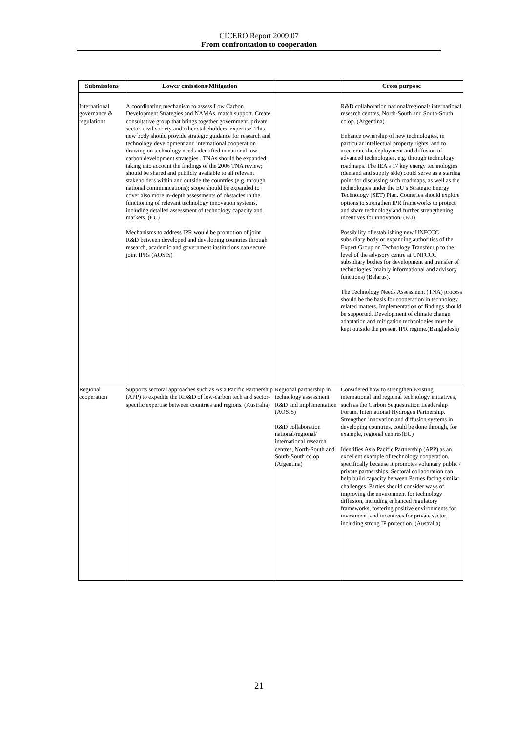CICERO Report 2009:07
From confrontation to cooperation
| Submissions | Lower emissions/Mitigation | | Cross purpose |
| --- | --- | --- | --- |
| International governance & regulations | A coordinating mechanism to assess Low Carbon Development Strategies and NAMAs, match support. Create consultative group that brings together government, private sector, civil society and other stakeholders’ expertise. This new body should provide strategic guidance for research and technology development and international cooperation drawing on technology needs identified in national low carbon development strategies . TNAs should be expanded, taking into account the findings of the 2006 TNA review; should be shared and publicly available to all relevant stakeholders within and outside the countries (e.g. through national communications); scope should be expanded to cover also more in-depth assessments of obstacles in the functioning of relevant technology innovation systems, including detailed assessment of technology capacity and markets. (EU) Mechanisms to address IPR would be promotion of joint R&D between developed and developing countries through research, academic and government institutions can secure joint IPRs (AOSIS) | | R&D collaboration national/regional/ international research centres, North-South and South-South co.op. (Argentina) Enhance ownership of new technologies, in particular intellectual property rights, and to accelerate the deployment and diffusion of advanced technologies, e.g. through technology roadmaps. The IEA’s 17 key energy technologies (demand and supply side) could serve as a starting point for discussing such roadmaps, as well as the technologies under the EU’s Strategic Energy Technology (SET) Plan. Countries should explore options to strengthen IPR frameworks to protect and share technology and further strengthening incentives for innovation. (EU) Possibility of establishing new UNFCCC subsidiary body or expanding authorities of the Expert Group on Technology Transfer up to the level of the advisory centre at UNFCCC subsidiary bodies for development and transfer of technologies (mainly informational and advisory functions) (Belarus). The Technology Needs Assessment (TNA) process should be the basis for cooperation in technology related matters. Implementation of findings should be supported. Development of climate change adaptation and mitigation technologies must be kept outside the present IPR regime.(Bangladesh) |
| Regional cooperation | Supports sectoral approaches such as Asia Pacific Partnership (APP) to expedite the RD&D of low-carbon tech and sector-specific expertise between countries and regions. (Australia) | Regional partnership in technology assessment R&D and implementation (AOSIS) R&D collaboration national/regional/ international research centres, North-South and South-South co.op. (Argentina) | Considered how to strengthen Existing international and regional technology initiatives, such as the Carbon Sequestration Leadership Forum, International Hydrogen Partnership. Strengthen innovation and diffusion systems in developing countries, could be done through, for example, regional centres(EU) Identifies Asia Pacific Partnership (APP) as an excellent example of technology cooperation, specifically because it promotes voluntary public / private partnerships. Sectoral collaboration can help build capacity between Parties facing similar challenges. Parties should consider ways of improving the environment for technology diffusion, including enhanced regulatory frameworks, fostering positive environments for investment, and incentives for private sector, including strong IP protection. (Australia) |
21